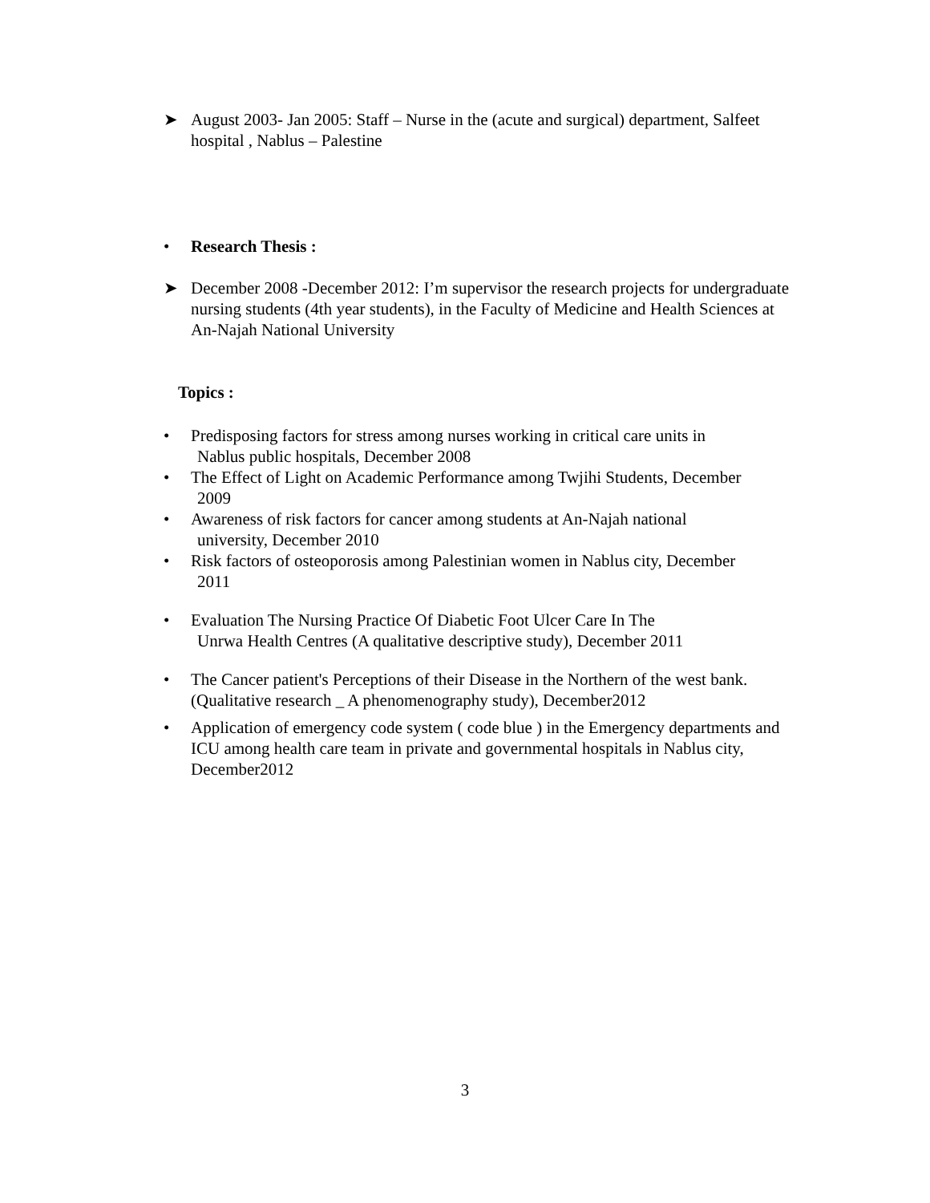➤ August 2003- Jan 2005: Staff – Nurse in the (acute and surgical) department, Salfeet hospital , Nablus – Palestine
• Research Thesis :
➤ December 2008 -December 2012: I’m supervisor the research projects for undergraduate nursing students (4th year students), in the Faculty of Medicine and Health Sciences at An-Najah National University
Topics :
• Predisposing factors for stress among nurses working in critical care units in
Nablus public hospitals, December 2008
• The Effect of Light on Academic Performance among Twjihi Students, December
2009
• Awareness of risk factors for cancer among students at An-Najah national
university, December 2010
• Risk factors of osteoporosis among Palestinian women in Nablus city, December
2011
• Evaluation The Nursing Practice Of Diabetic Foot Ulcer Care In The
Unrwa Health Centres (A qualitative descriptive study), December 2011
• The Cancer patient's Perceptions of their Disease in the Northern of the west bank.(Qualitative research _ A phenomenography study), December2012
• Application of emergency code system ( code blue ) in the Emergency departments and ICU among health care team in private and governmental hospitals in Nablus city, December2012
3